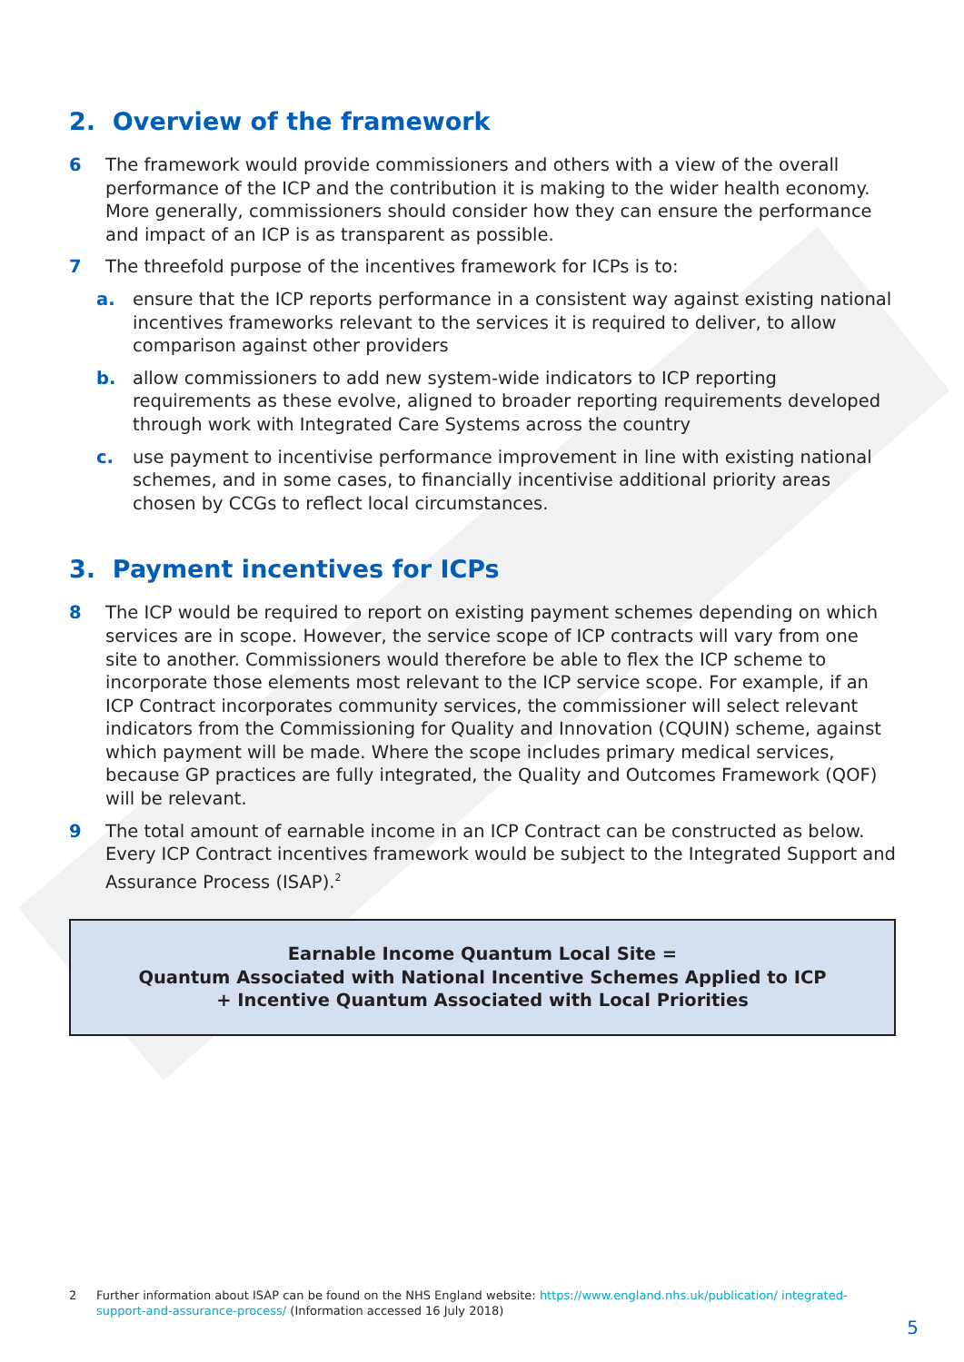2. Overview of the framework
6 The framework would provide commissioners and others with a view of the overall performance of the ICP and the contribution it is making to the wider health economy. More generally, commissioners should consider how they can ensure the performance and impact of an ICP is as transparent as possible.
7 The threefold purpose of the incentives framework for ICPs is to:
a. ensure that the ICP reports performance in a consistent way against existing national incentives frameworks relevant to the services it is required to deliver, to allow comparison against other providers
b. allow commissioners to add new system-wide indicators to ICP reporting requirements as these evolve, aligned to broader reporting requirements developed through work with Integrated Care Systems across the country
c. use payment to incentivise performance improvement in line with existing national schemes, and in some cases, to financially incentivise additional priority areas chosen by CCGs to reflect local circumstances.
3. Payment incentives for ICPs
8 The ICP would be required to report on existing payment schemes depending on which services are in scope. However, the service scope of ICP contracts will vary from one site to another. Commissioners would therefore be able to flex the ICP scheme to incorporate those elements most relevant to the ICP service scope. For example, if an ICP Contract incorporates community services, the commissioner will select relevant indicators from the Commissioning for Quality and Innovation (CQUIN) scheme, against which payment will be made. Where the scope includes primary medical services, because GP practices are fully integrated, the Quality and Outcomes Framework (QOF) will be relevant.
9 The total amount of earnable income in an ICP Contract can be constructed as below. Every ICP Contract incentives framework would be subject to the Integrated Support and Assurance Process (ISAP).<sup>2</sup>
Earnable Income Quantum Local Site =
Quantum Associated with National Incentive Schemes Applied to ICP
+ Incentive Quantum Associated with Local Priorities
2 Further information about ISAP can be found on the NHS England website: https://www.england.nhs.uk/publication/ integrated-support-and-assurance-process/ (Information accessed 16 July 2018)
5